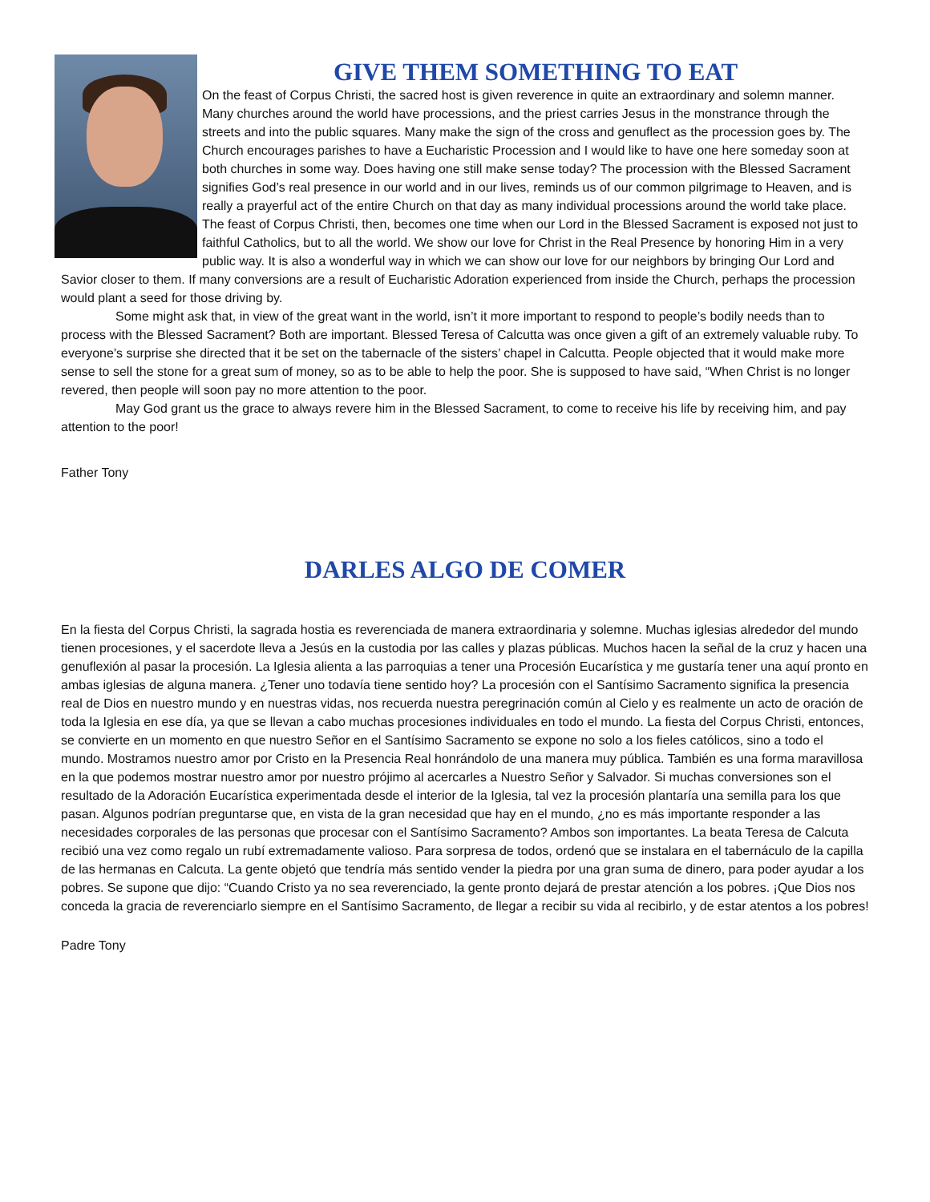GIVE THEM SOMETHING TO EAT
On the feast of Corpus Christi, the sacred host is given reverence in quite an extraordinary and solemn manner. Many churches around the world have processions, and the priest carries Jesus in the monstrance through the streets and into the public squares. Many make the sign of the cross and genuflect as the procession goes by. The Church encourages parishes to have a Eucharistic Procession and I would like to have one here someday soon at both churches in some way. Does having one still make sense today? The procession with the Blessed Sacrament signifies God’s real presence in our world and in our lives, reminds us of our common pilgrimage to Heaven, and is really a prayerful act of the entire Church on that day as many individual processions around the world take place.
The feast of Corpus Christi, then, becomes one time when our Lord in the Blessed Sacrament is exposed not just to faithful Catholics, but to all the world. We show our love for Christ in the Real Presence by honoring Him in a very public way. It is also a wonderful way in which we can show our love for our neighbors by bringing Our Lord and Savior closer to them. If many conversions are a result of Eucharistic Adoration experienced from inside the Church, perhaps the procession would plant a seed for those driving by.
Some might ask that, in view of the great want in the world, isn’t it more important to respond to people’s bodily needs than to process with the Blessed Sacrament? Both are important. Blessed Teresa of Calcutta was once given a gift of an extremely valuable ruby. To everyone’s surprise she directed that it be set on the tabernacle of the sisters’ chapel in Calcutta. People objected that it would make more sense to sell the stone for a great sum of money, so as to be able to help the poor. She is supposed to have said, “When Christ is no longer revered, then people will soon pay no more attention to the poor.
May God grant us the grace to always revere him in the Blessed Sacrament, to come to receive his life by receiving him, and pay attention to the poor!
Father Tony
DARLES ALGO DE COMER
En la fiesta del Corpus Christi, la sagrada hostia es reverenciada de manera extraordinaria y solemne. Muchas iglesias alrededor del mundo tienen procesiones, y el sacerdote lleva a Jesús en la custodia por las calles y plazas públicas. Muchos hacen la señal de la cruz y hacen una genuflexión al pasar la procesión. La Iglesia alienta a las parroquias a tener una Procesión Eucarística y me gustaría tener una aquí pronto en ambas iglesias de alguna manera. ¿Tener uno todavía tiene sentido hoy? La procesión con el Santísimo Sacramento significa la presencia real de Dios en nuestro mundo y en nuestras vidas, nos recuerda nuestra peregrinación común al Cielo y es realmente un acto de oración de toda la Iglesia en ese día, ya que se llevan a cabo muchas procesiones individuales en todo el mundo. La fiesta del Corpus Christi, entonces, se convierte en un momento en que nuestro Señor en el Santísimo Sacramento se expone no solo a los fieles católicos, sino a todo el mundo. Mostramos nuestro amor por Cristo en la Presencia Real honrándolo de una manera muy pública. También es una forma maravillosa en la que podemos mostrar nuestro amor por nuestro prójimo al acercarles a Nuestro Señor y Salvador. Si muchas conversiones son el resultado de la Adoración Eucarística experimentada desde el interior de la Iglesia, tal vez la procesión plantaría una semilla para los que pasan. Algunos podrían preguntarse que, en vista de la gran necesidad que hay en el mundo, ¿no es más importante responder a las necesidades corporales de las personas que procesar con el Santísimo Sacramento? Ambos son importantes. La beata Teresa de Calcuta recibió una vez como regalo un rubí extremadamente valioso. Para sorpresa de todos, ordenó que se instalara en el tabernáculo de la capilla de las hermanas en Calcuta. La gente objetó que tendría más sentido vender la piedra por una gran suma de dinero, para poder ayudar a los pobres. Se supone que dijo: “Cuando Cristo ya no sea reverenciado, la gente pronto dejará de prestar atención a los pobres. ¡Que Dios nos conceda la gracia de reverenciarlo siempre en el Santísimo Sacramento, de llegar a recibir su vida al recibirlo, y de estar atentos a los pobres!
Padre Tony